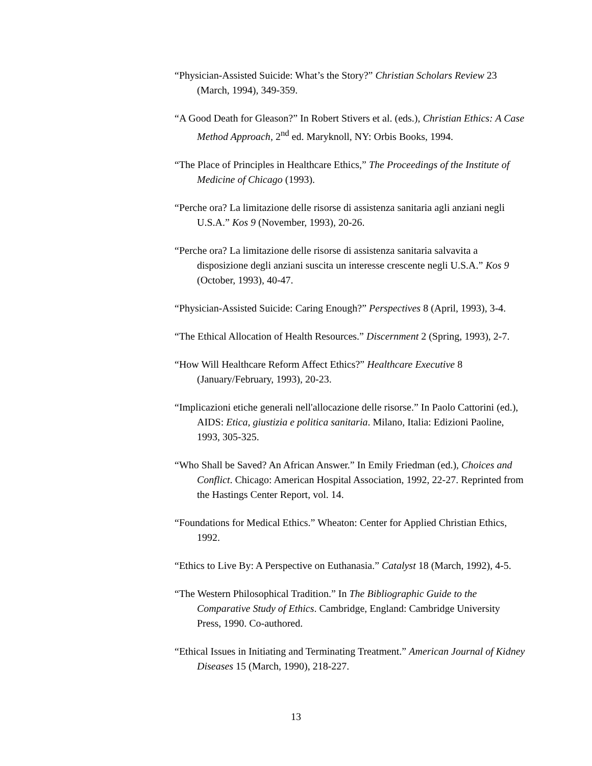“Physician-Assisted Suicide: What’s the Story?” Christian Scholars Review 23 (March, 1994), 349-359.
“A Good Death for Gleason?” In Robert Stivers et al. (eds.), Christian Ethics: A Case Method Approach, 2<sup>nd</sup> ed. Maryknoll, NY: Orbis Books, 1994.
“The Place of Principles in Healthcare Ethics,” The Proceedings of the Institute of Medicine of Chicago (1993).
“Perche ora? La limitazione delle risorse di assistenza sanitaria agli anziani negli U.S.A.” Kos 9 (November, 1993), 20-26.
“Perche ora? La limitazione delle risorse di assistenza sanitaria salvavita a disposizione degli anziani suscita un interesse crescente negli U.S.A.” Kos 9 (October, 1993), 40-47.
“Physician-Assisted Suicide: Caring Enough?” Perspectives 8 (April, 1993), 3-4.
“The Ethical Allocation of Health Resources.” Discernment 2 (Spring, 1993), 2-7.
“How Will Healthcare Reform Affect Ethics?” Healthcare Executive 8 (January/February, 1993), 20-23.
“Implicazioni etiche generali nell'allocazione delle risorse.” In Paolo Cattorini (ed.), AIDS: Etica, giustizia e politica sanitaria. Milano, Italia: Edizioni Paoline, 1993, 305-325.
“Who Shall be Saved? An African Answer.” In Emily Friedman (ed.), Choices and Conflict. Chicago: American Hospital Association, 1992, 22-27. Reprinted from the Hastings Center Report, vol. 14.
“Foundations for Medical Ethics.” Wheaton: Center for Applied Christian Ethics, 1992.
“Ethics to Live By: A Perspective on Euthanasia.” Catalyst 18 (March, 1992), 4-5.
“The Western Philosophical Tradition.” In The Bibliographic Guide to the Comparative Study of Ethics. Cambridge, England: Cambridge University Press, 1990. Co-authored.
“Ethical Issues in Initiating and Terminating Treatment.” American Journal of Kidney Diseases 15 (March, 1990), 218-227.
13